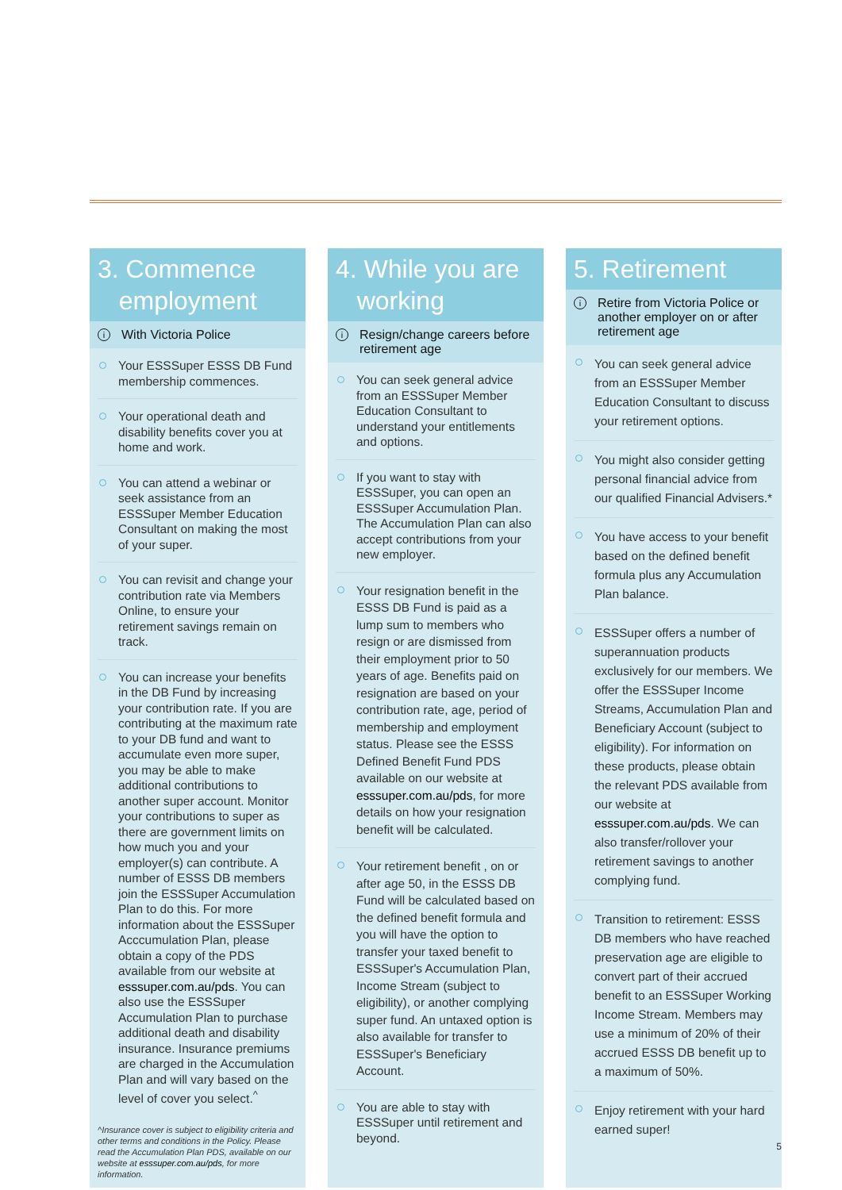3. Commence
employment
i With Victoria Police
Your ESSSuper ESSS DB Fund membership commences.
Your operational death and disability benefits cover you at home and work.
You can attend a webinar or seek assistance from an ESSSuper Member Education Consultant on making the most of your super.
You can revisit and change your contribution rate via Members Online, to ensure your retirement savings remain on track.
You can increase your benefits in the DB Fund by increasing your contribution rate. If you are contributing at the maximum rate to your DB fund and want to accumulate even more super, you may be able to make additional contributions to another super account. Monitor your contributions to super as there are government limits on how much you and your employer(s) can contribute. A number of ESSS DB members join the ESSSuper Accumulation Plan to do this. For more information about the ESSSuper Acccumulation Plan, please obtain a copy of the PDS available from our website at esssuper.com.au/pds. You can also use the ESSSuper Accumulation Plan to purchase additional death and disability insurance. Insurance premiums are charged in the Accumulation Plan and will vary based on the level of cover you select.<sup>^</sup>
^Insurance cover is subject to eligibility criteria and other terms and conditions in the Policy. Please read the Accumulation Plan PDS, available on our website at esssuper.com.au/pds, for more information.
4. While you are
working
i Resign/change careers before retirement age
You can seek general advice from an ESSSuper Member Education Consultant to understand your entitlements and options.
If you want to stay with ESSSuper, you can open an ESSSuper Accumulation Plan. The Accumulation Plan can also accept contributions from your new employer.
Your resignation benefit in the ESSS DB Fund is paid as a lump sum to members who resign or are dismissed from their employment prior to 50 years of age. Benefits paid on resignation are based on your contribution rate, age, period of membership and employment status. Please see the ESSS Defined Benefit Fund PDS available on our website at esssuper.com.au/pds, for more details on how your resignation benefit will be calculated.
Your retirement benefit , on or after age 50, in the ESSS DB Fund will be calculated based on the defined benefit formula and you will have the option to transfer your taxed benefit to ESSSuper's Accumulation Plan, Income Stream (subject to eligibility), or another complying super fund. An untaxed option is also available for transfer to ESSSuper's Beneficiary Account.
You are able to stay with ESSSuper until retirement and beyond.
5. Retirement
i Retire from Victoria Police or another employer on or after retirement age
You can seek general advice from an ESSSuper Member Education Consultant to discuss your retirement options.
You might also consider getting personal financial advice from our qualified Financial Advisers.*
You have access to your benefit based on the defined benefit formula plus any Accumulation Plan balance.
ESSSuper offers a number of superannuation products exclusively for our members. We offer the ESSSuper Income Streams, Accumulation Plan and Beneficiary Account (subject to eligibility). For information on these products, please obtain the relevant PDS available from our website at esssuper.com.au/pds. We can also transfer/rollover your retirement savings to another complying fund.
Transition to retirement: ESSS DB members who have reached preservation age are eligible to convert part of their accrued benefit to an ESSSuper Working Income Stream. Members may use a minimum of 20% of their accrued ESSS DB benefit up to a maximum of 50%.
Enjoy retirement with your hard earned super!
5